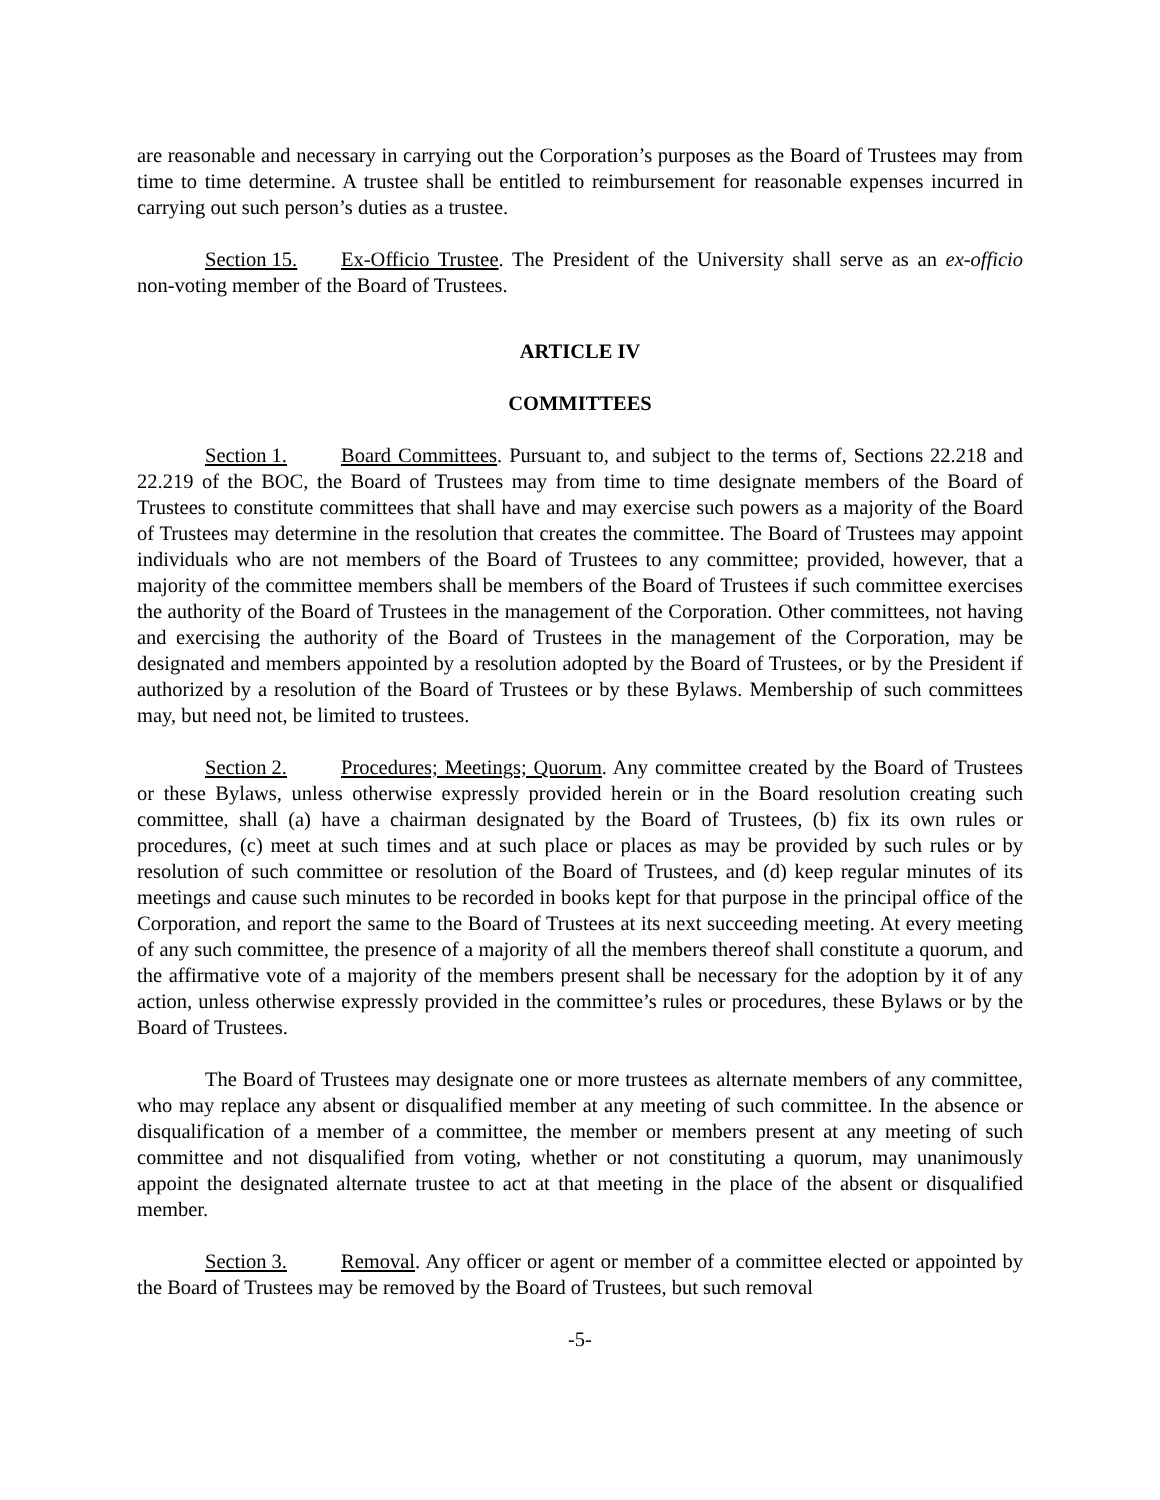are reasonable and necessary in carrying out the Corporation’s purposes as the Board of Trustees may from time to time determine. A trustee shall be entitled to reimbursement for reasonable expenses incurred in carrying out such person’s duties as a trustee.
Section 15. Ex-Officio Trustee. The President of the University shall serve as an ex-officio non-voting member of the Board of Trustees.
ARTICLE IV
COMMITTEES
Section 1. Board Committees. Pursuant to, and subject to the terms of, Sections 22.218 and 22.219 of the BOC, the Board of Trustees may from time to time designate members of the Board of Trustees to constitute committees that shall have and may exercise such powers as a majority of the Board of Trustees may determine in the resolution that creates the committee. The Board of Trustees may appoint individuals who are not members of the Board of Trustees to any committee; provided, however, that a majority of the committee members shall be members of the Board of Trustees if such committee exercises the authority of the Board of Trustees in the management of the Corporation. Other committees, not having and exercising the authority of the Board of Trustees in the management of the Corporation, may be designated and members appointed by a resolution adopted by the Board of Trustees, or by the President if authorized by a resolution of the Board of Trustees or by these Bylaws. Membership of such committees may, but need not, be limited to trustees.
Section 2. Procedures; Meetings; Quorum. Any committee created by the Board of Trustees or these Bylaws, unless otherwise expressly provided herein or in the Board resolution creating such committee, shall (a) have a chairman designated by the Board of Trustees, (b) fix its own rules or procedures, (c) meet at such times and at such place or places as may be provided by such rules or by resolution of such committee or resolution of the Board of Trustees, and (d) keep regular minutes of its meetings and cause such minutes to be recorded in books kept for that purpose in the principal office of the Corporation, and report the same to the Board of Trustees at its next succeeding meeting. At every meeting of any such committee, the presence of a majority of all the members thereof shall constitute a quorum, and the affirmative vote of a majority of the members present shall be necessary for the adoption by it of any action, unless otherwise expressly provided in the committee’s rules or procedures, these Bylaws or by the Board of Trustees.
The Board of Trustees may designate one or more trustees as alternate members of any committee, who may replace any absent or disqualified member at any meeting of such committee. In the absence or disqualification of a member of a committee, the member or members present at any meeting of such committee and not disqualified from voting, whether or not constituting a quorum, may unanimously appoint the designated alternate trustee to act at that meeting in the place of the absent or disqualified member.
Section 3. Removal. Any officer or agent or member of a committee elected or appointed by the Board of Trustees may be removed by the Board of Trustees, but such removal
-5-